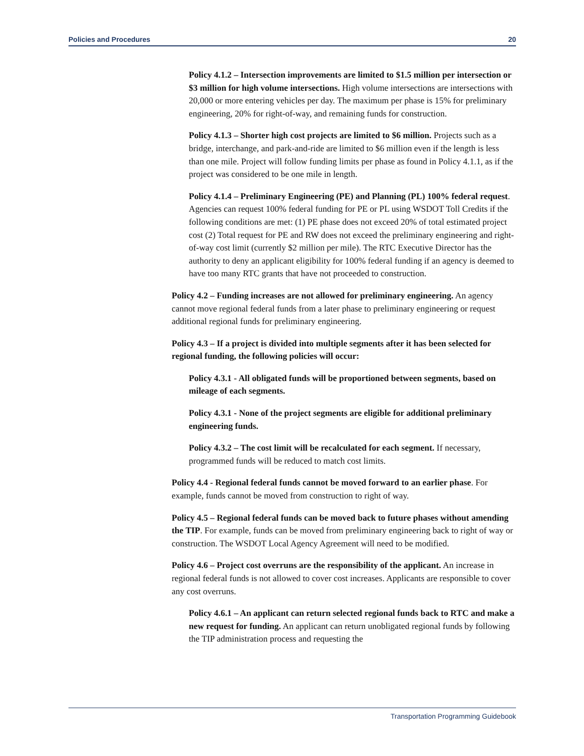Policies and Procedures 20
Policy 4.1.2 – Intersection improvements are limited to $1.5 million per intersection or $3 million for high volume intersections. High volume intersections are intersections with 20,000 or more entering vehicles per day. The maximum per phase is 15% for preliminary engineering, 20% for right-of-way, and remaining funds for construction.
Policy 4.1.3 – Shorter high cost projects are limited to $6 million. Projects such as a bridge, interchange, and park-and-ride are limited to $6 million even if the length is less than one mile. Project will follow funding limits per phase as found in Policy 4.1.1, as if the project was considered to be one mile in length.
Policy 4.1.4 – Preliminary Engineering (PE) and Planning (PL) 100% federal request. Agencies can request 100% federal funding for PE or PL using WSDOT Toll Credits if the following conditions are met: (1) PE phase does not exceed 20% of total estimated project cost (2) Total request for PE and RW does not exceed the preliminary engineering and right-of-way cost limit (currently $2 million per mile). The RTC Executive Director has the authority to deny an applicant eligibility for 100% federal funding if an agency is deemed to have too many RTC grants that have not proceeded to construction.
Policy 4.2 – Funding increases are not allowed for preliminary engineering. An agency cannot move regional federal funds from a later phase to preliminary engineering or request additional regional funds for preliminary engineering.
Policy 4.3 – If a project is divided into multiple segments after it has been selected for regional funding, the following policies will occur:
Policy 4.3.1 - All obligated funds will be proportioned between segments, based on mileage of each segments.
Policy 4.3.1 - None of the project segments are eligible for additional preliminary engineering funds.
Policy 4.3.2 – The cost limit will be recalculated for each segment. If necessary, programmed funds will be reduced to match cost limits.
Policy 4.4 - Regional federal funds cannot be moved forward to an earlier phase. For example, funds cannot be moved from construction to right of way.
Policy 4.5 – Regional federal funds can be moved back to future phases without amending the TIP. For example, funds can be moved from preliminary engineering back to right of way or construction. The WSDOT Local Agency Agreement will need to be modified.
Policy 4.6 – Project cost overruns are the responsibility of the applicant. An increase in regional federal funds is not allowed to cover cost increases. Applicants are responsible to cover any cost overruns.
Policy 4.6.1 – An applicant can return selected regional funds back to RTC and make a new request for funding. An applicant can return unobligated regional funds by following the TIP administration process and requesting the
Transportation Programming Guidebook